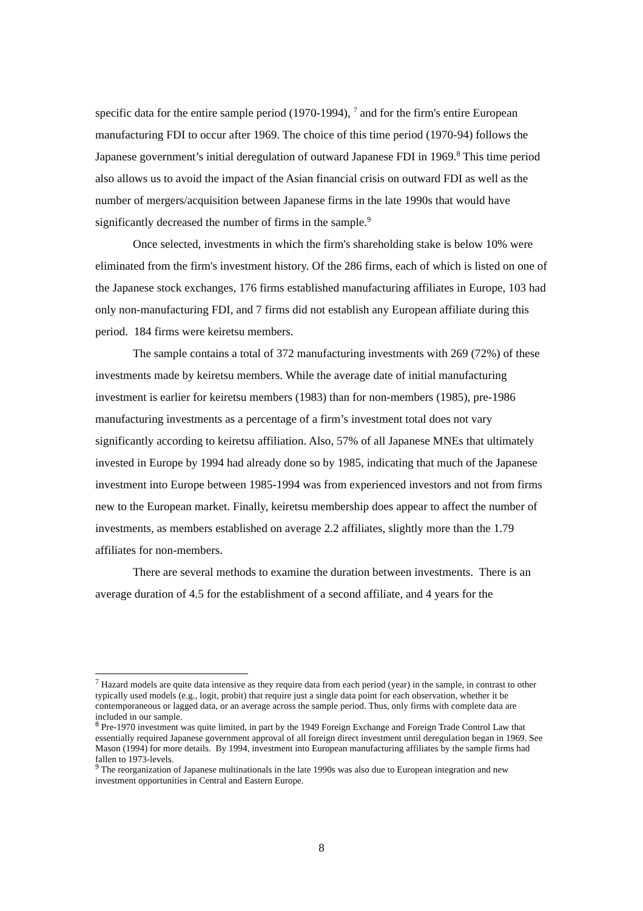specific data for the entire sample period (1970-1994), <sup>7</sup> and for the firm's entire European manufacturing FDI to occur after 1969. The choice of this time period (1970-94) follows the Japanese government’s initial deregulation of outward Japanese FDI in 1969.<sup>8</sup> This time period also allows us to avoid the impact of the Asian financial crisis on outward FDI as well as the number of mergers/acquisition between Japanese firms in the late 1990s that would have significantly decreased the number of firms in the sample.<sup>9</sup>
Once selected, investments in which the firm's shareholding stake is below 10% were eliminated from the firm's investment history. Of the 286 firms, each of which is listed on one of the Japanese stock exchanges, 176 firms established manufacturing affiliates in Europe, 103 had only non-manufacturing FDI, and 7 firms did not establish any European affiliate during this period. 184 firms were keiretsu members.
The sample contains a total of 372 manufacturing investments with 269 (72%) of these investments made by keiretsu members. While the average date of initial manufacturing investment is earlier for keiretsu members (1983) than for non-members (1985), pre-1986 manufacturing investments as a percentage of a firm’s investment total does not vary significantly according to keiretsu affiliation. Also, 57% of all Japanese MNEs that ultimately invested in Europe by 1994 had already done so by 1985, indicating that much of the Japanese investment into Europe between 1985-1994 was from experienced investors and not from firms new to the European market. Finally, keiretsu membership does appear to affect the number of investments, as members established on average 2.2 affiliates, slightly more than the 1.79 affiliates for non-members.
There are several methods to examine the duration between investments. There is an average duration of 4.5 for the establishment of a second affiliate, and 4 years for the
<sup>7</sup> Hazard models are quite data intensive as they require data from each period (year) in the sample, in contrast to other typically used models (e.g., logit, probit) that require just a single data point for each observation, whether it be contemporaneous or lagged data, or an average across the sample period. Thus, only firms with complete data are included in our sample.
<sup>8</sup> Pre-1970 investment was quite limited, in part by the 1949 Foreign Exchange and Foreign Trade Control Law that essentially required Japanese government approval of all foreign direct investment until deregulation began in 1969. See Mason (1994) for more details. By 1994, investment into European manufacturing affiliates by the sample firms had fallen to 1973-levels.
<sup>9</sup> The reorganization of Japanese multinationals in the late 1990s was also due to European integration and new investment opportunities in Central and Eastern Europe.
8